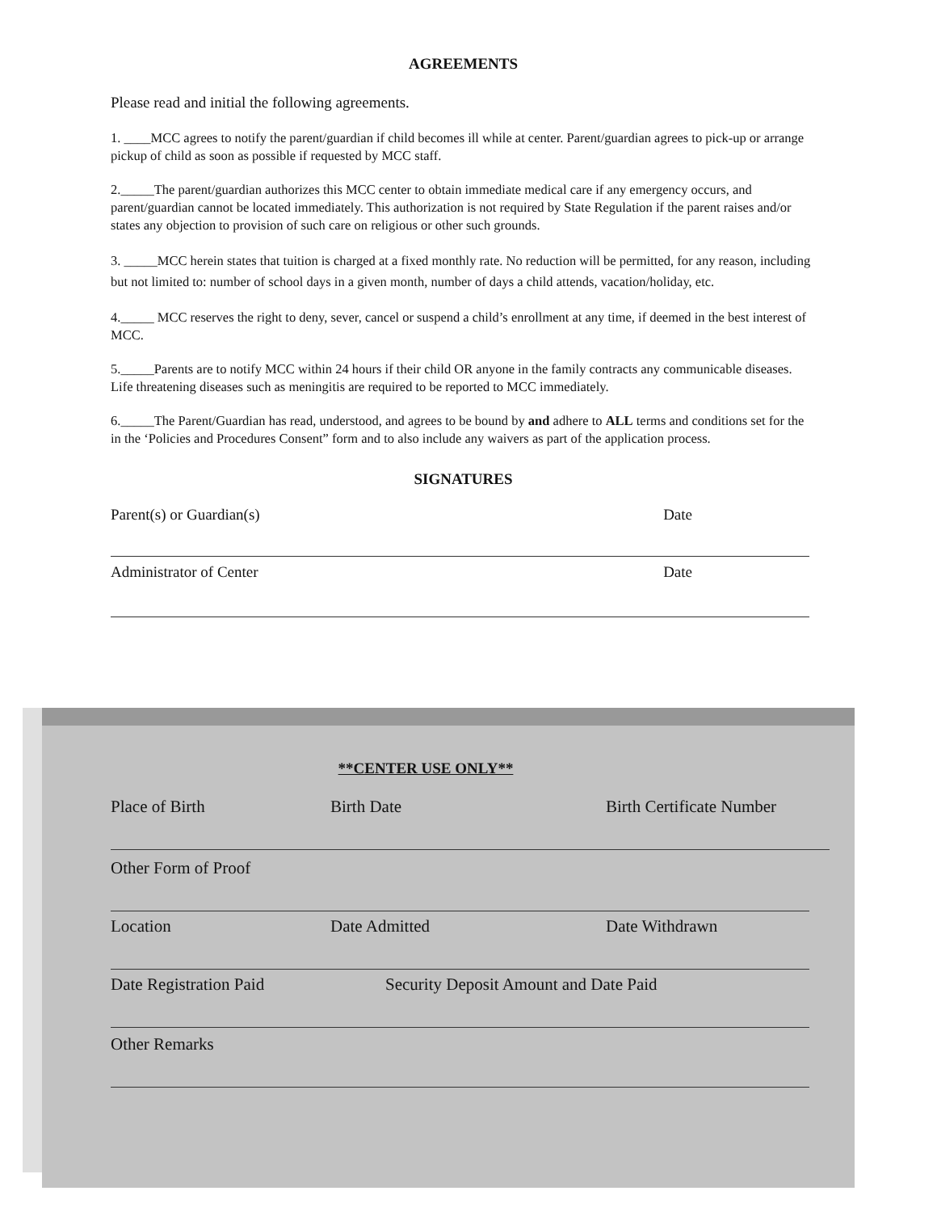AGREEMENTS
Please read and initial the following agreements.
1. ____MCC agrees to notify the parent/guardian if child becomes ill while at center. Parent/guardian agrees to pick-up or arrange pickup of child as soon as possible if requested by MCC staff.
2._____The parent/guardian authorizes this MCC center to obtain immediate medical care if any emergency occurs, and parent/guardian cannot be located immediately. This authorization is not required by State Regulation if the parent raises and/or states any objection to provision of such care on religious or other such grounds.
3. _____MCC herein states that tuition is charged at a fixed monthly rate. No reduction will be permitted, for any reason, including but not limited to: number of school days in a given month, number of days a child attends, vacation/holiday, etc.
4._____ MCC reserves the right to deny, sever, cancel or suspend a child’s enrollment at any time, if deemed in the best interest of MCC.
5._____Parents are to notify MCC within 24 hours if their child OR anyone in the family contracts any communicable diseases. Life threatening diseases such as meningitis are required to be reported to MCC immediately.
6._____The Parent/Guardian has read, understood, and agrees to be bound by and adhere to ALL terms and conditions set for the in the ‘Policies and Procedures Consent” form and to also include any waivers as part of the application process.
SIGNATURES
Parent(s) or Guardian(s) Date
Administrator of Center Date
**CENTER USE ONLY**
Place of Birth Birth Date Birth Certificate Number
Other Form of Proof
Location Date Admitted Date Withdrawn
Date Registration Paid Security Deposit Amount and Date Paid
Other Remarks